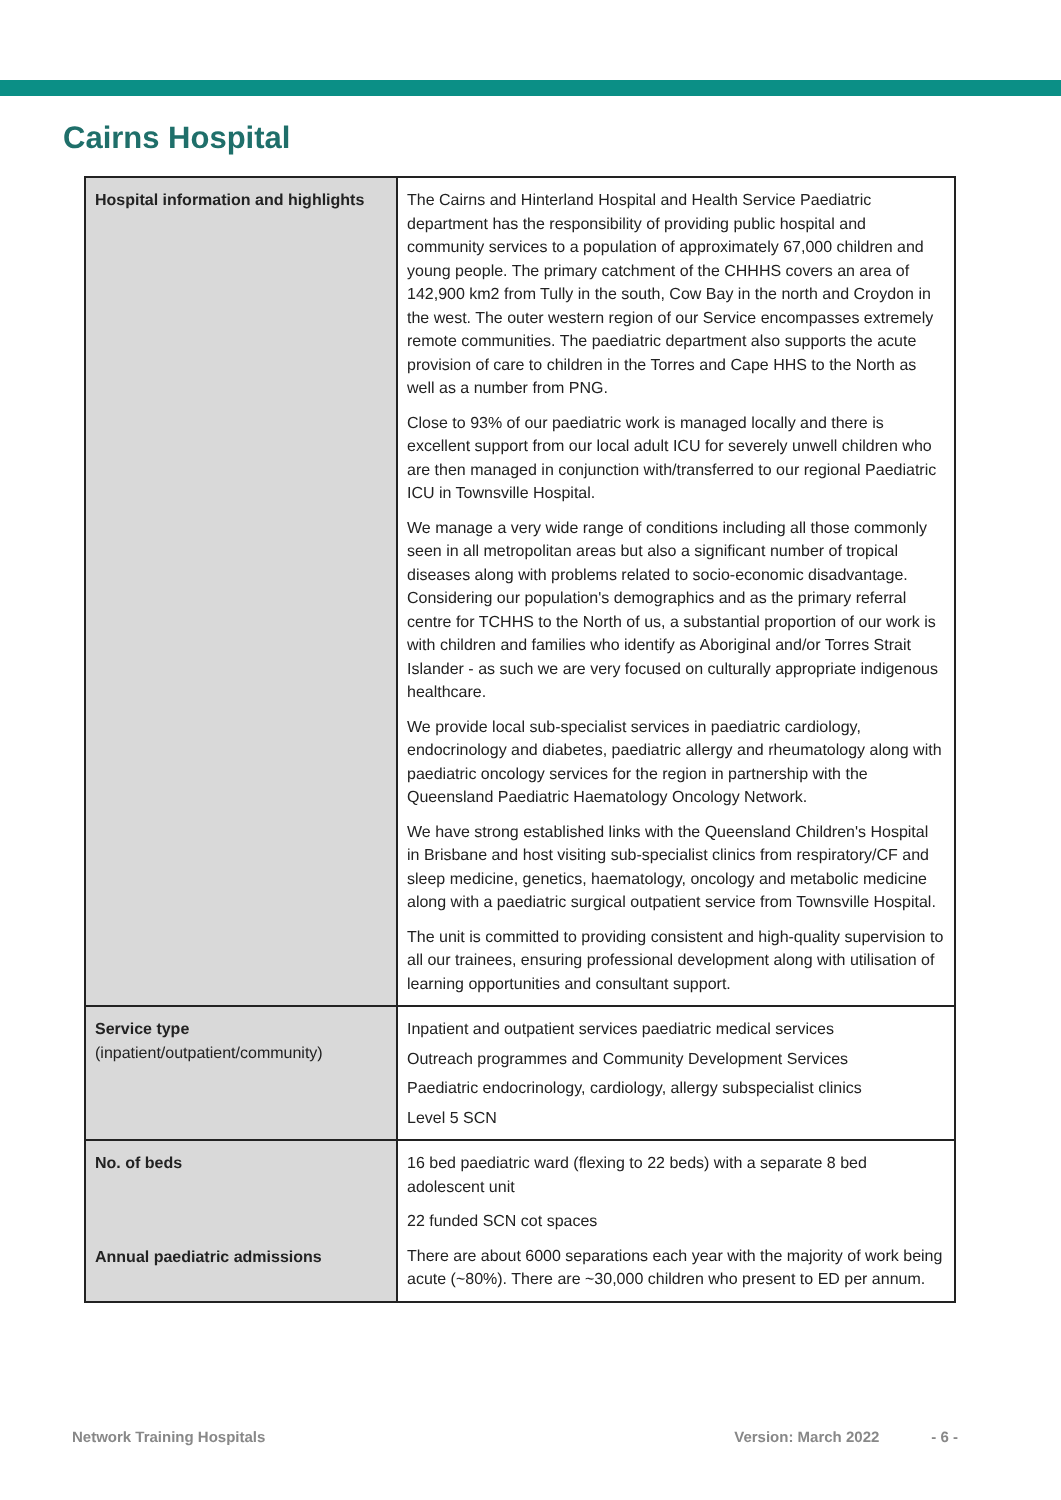Cairns Hospital
| Hospital information and highlights | The Cairns and Hinterland Hospital and Health Service Paediatric department has the responsibility of providing public hospital and community services to a population of approximately 67,000 children and young people. The primary catchment of the CHHHS covers an area of 142,900 km2 from Tully in the south, Cow Bay in the north and Croydon in the west. The outer western region of our Service encompasses extremely remote communities. The paediatric department also supports the acute provision of care to children in the Torres and Cape HHS to the North as well as a number from PNG. Close to 93% of our paediatric work is managed locally and there is excellent support from our local adult ICU for severely unwell children who are then managed in conjunction with/transferred to our regional Paediatric ICU in Townsville Hospital. We manage a very wide range of conditions including all those commonly seen in all metropolitan areas but also a significant number of tropical diseases along with problems related to socio-economic disadvantage. Considering our population's demographics and as the primary referral centre for TCHHS to the North of us, a substantial proportion of our work is with children and families who identify as Aboriginal and/or Torres Strait Islander - as such we are very focused on culturally appropriate indigenous healthcare. We provide local sub-specialist services in paediatric cardiology, endocrinology and diabetes, paediatric allergy and rheumatology along with paediatric oncology services for the region in partnership with the Queensland Paediatric Haematology Oncology Network. We have strong established links with the Queensland Children's Hospital in Brisbane and host visiting sub-specialist clinics from respiratory/CF and sleep medicine, genetics, haematology, oncology and metabolic medicine along with a paediatric surgical outpatient service from Townsville Hospital. The unit is committed to providing consistent and high-quality supervision to all our trainees, ensuring professional development along with utilisation of learning opportunities and consultant support. |
| Service type (inpatient/outpatient/community) | Inpatient and outpatient services paediatric medical services Outreach programmes and Community Development Services Paediatric endocrinology, cardiology, allergy subspecialist clinics Level 5 SCN |
| No. of beds Annual paediatric admissions | 16 bed paediatric ward (flexing to 22 beds) with a separate 8 bed adolescent unit 22 funded SCN cot spaces There are about 6000 separations each year with the majority of work being acute (~80%). There are ~30,000 children who present to ED per annum. |
Network Training Hospitals Version: March 2022 - 6 -